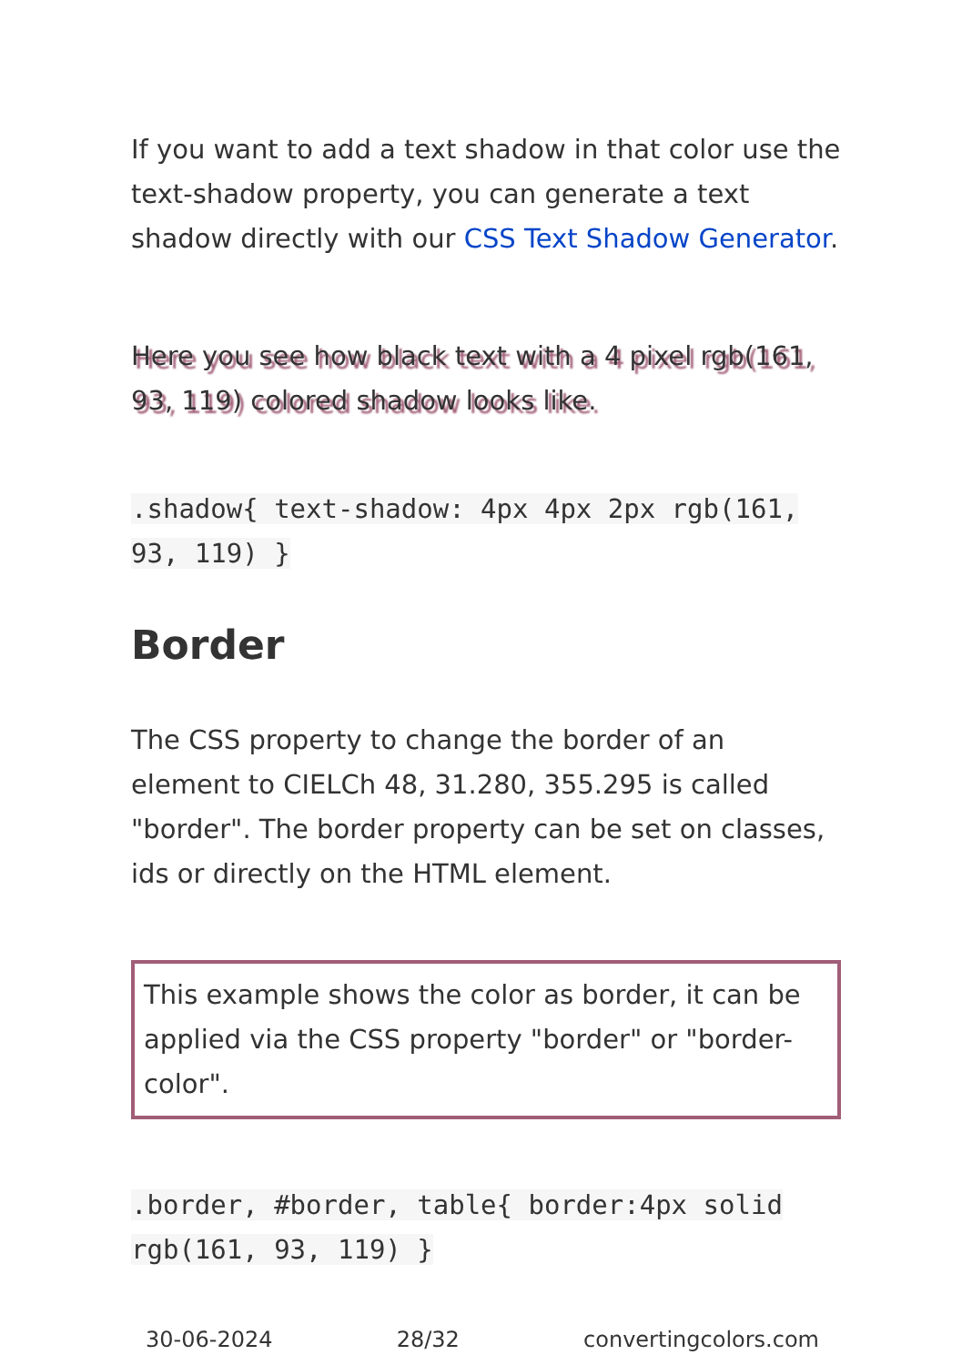If you want to add a text shadow in that color use the text-shadow property, you can generate a text shadow directly with our CSS Text Shadow Generator.
Here you see how black text with a 4 pixel rgb(161, 93, 119) colored shadow looks like.
.shadow{ text-shadow: 4px 4px 2px rgb(161, 93, 119) }
Border
The CSS property to change the border of an element to CIELCh 48, 31.280, 355.295 is called "border". The border property can be set on classes, ids or directly on the HTML element.
This example shows the color as border, it can be applied via the CSS property "border" or "border-color".
.border, #border, table{ border:4px solid rgb(161, 93, 119) }
30-06-2024 28/32 convertingcolors.com